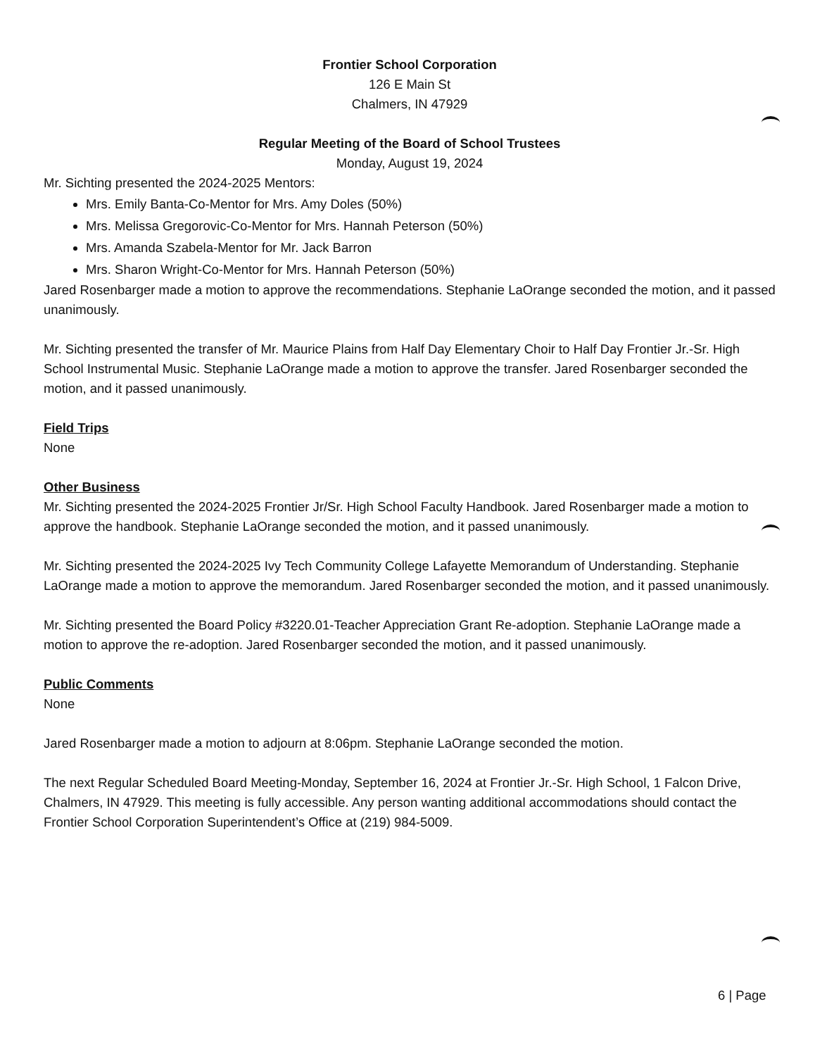Frontier School Corporation
126 E Main St
Chalmers, IN 47929
Regular Meeting of the Board of School Trustees
Monday, August 19, 2024
Mr. Sichting presented the 2024-2025 Mentors:
Mrs. Emily Banta-Co-Mentor for Mrs. Amy Doles (50%)
Mrs. Melissa Gregorovic-Co-Mentor for Mrs. Hannah Peterson (50%)
Mrs. Amanda Szabela-Mentor for Mr. Jack Barron
Mrs. Sharon Wright-Co-Mentor for Mrs. Hannah Peterson (50%)
Jared Rosenbarger made a motion to approve the recommendations. Stephanie LaOrange seconded the motion, and it passed unanimously.
Mr. Sichting presented the transfer of Mr. Maurice Plains from Half Day Elementary Choir to Half Day Frontier Jr.-Sr. High School Instrumental Music. Stephanie LaOrange made a motion to approve the transfer. Jared Rosenbarger seconded the motion, and it passed unanimously.
Field Trips
None
Other Business
Mr. Sichting presented the 2024-2025 Frontier Jr/Sr. High School Faculty Handbook. Jared Rosenbarger made a motion to approve the handbook. Stephanie LaOrange seconded the motion, and it passed unanimously.
Mr. Sichting presented the 2024-2025 Ivy Tech Community College Lafayette Memorandum of Understanding. Stephanie LaOrange made a motion to approve the memorandum. Jared Rosenbarger seconded the motion, and it passed unanimously.
Mr. Sichting presented the Board Policy #3220.01-Teacher Appreciation Grant Re-adoption. Stephanie LaOrange made a motion to approve the re-adoption. Jared Rosenbarger seconded the motion, and it passed unanimously.
Public Comments
None
Jared Rosenbarger made a motion to adjourn at 8:06pm. Stephanie LaOrange seconded the motion.
The next Regular Scheduled Board Meeting-Monday, September 16, 2024 at Frontier Jr.-Sr. High School, 1 Falcon Drive, Chalmers, IN 47929. This meeting is fully accessible. Any person wanting additional accommodations should contact the Frontier School Corporation Superintendent’s Office at (219) 984-5009.
6 | Page